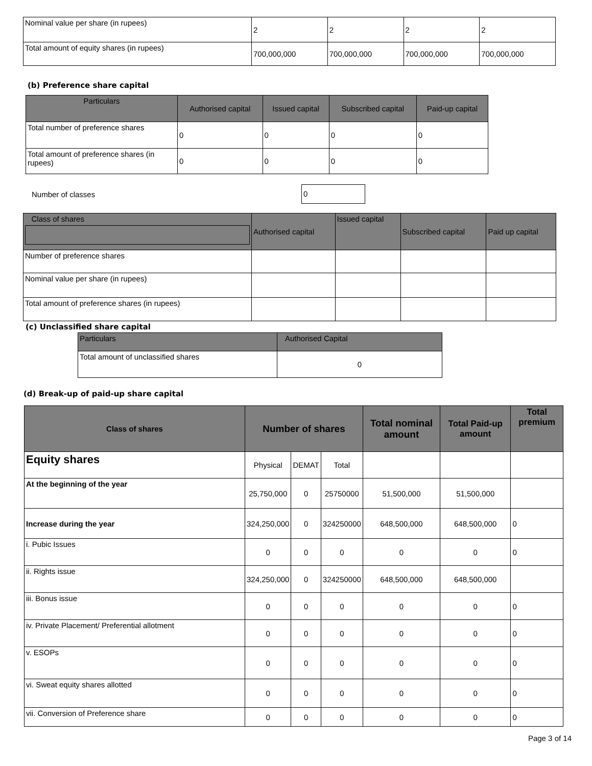| Nominal value per share (in rupees) | 2 | 2 | 2 | 2 |
| Total amount of equity shares (in rupees) | 700,000,000 | 700,000,000 | 700,000,000 | 700,000,000 |
(b) Preference share capital
| Particulars | Authorised capital | Issued capital | Subscribed capital | Paid-up capital |
| --- | --- | --- | --- | --- |
| Total number of preference shares | 0 | 0 | 0 | 0 |
| Total amount of preference shares (in rupees) | 0 | 0 | 0 | 0 |
Number of classes 0
| Class of shares | Authorised capital | Issued capital | Subscribed capital | Paid up capital |
| --- | --- | --- | --- | --- |
| Number of preference shares | | | | |
| Nominal value per share (in rupees) | | | | |
| Total amount of preference shares (in rupees) | | | | |
(c) Unclassified share capital
| Particulars | Authorised Capital |
| --- | --- |
| Total amount of unclassified shares | 0 |
(d) Break-up of paid-up share capital
| Class of shares | Number of shares | | | Total nominal amount | Total Paid-up amount | Total premium |
| --- | --- | --- | --- | --- | --- | --- |
| Equity shares | Physical | DEMAT | Total | | | |
| At the beginning of the year | 25,750,000 | 0 | 25750000 | 51,500,000 | 51,500,000 | |
| Increase during the year | 324,250,000 | 0 | 324250000 | 648,500,000 | 648,500,000 | 0 |
| i. Pubic Issues | 0 | 0 | 0 | 0 | 0 | 0 |
| ii. Rights issue | 324,250,000 | 0 | 324250000 | 648,500,000 | 648,500,000 | |
| iii. Bonus issue | 0 | 0 | 0 | 0 | 0 | 0 |
| iv. Private Placement/ Preferential allotment | 0 | 0 | 0 | 0 | 0 | 0 |
| v. ESOPs | 0 | 0 | 0 | 0 | 0 | 0 |
| vi. Sweat equity shares allotted | 0 | 0 | 0 | 0 | 0 | 0 |
| vii. Conversion of Preference share | 0 | 0 | 0 | 0 | 0 | 0 |
Page 3 of 14